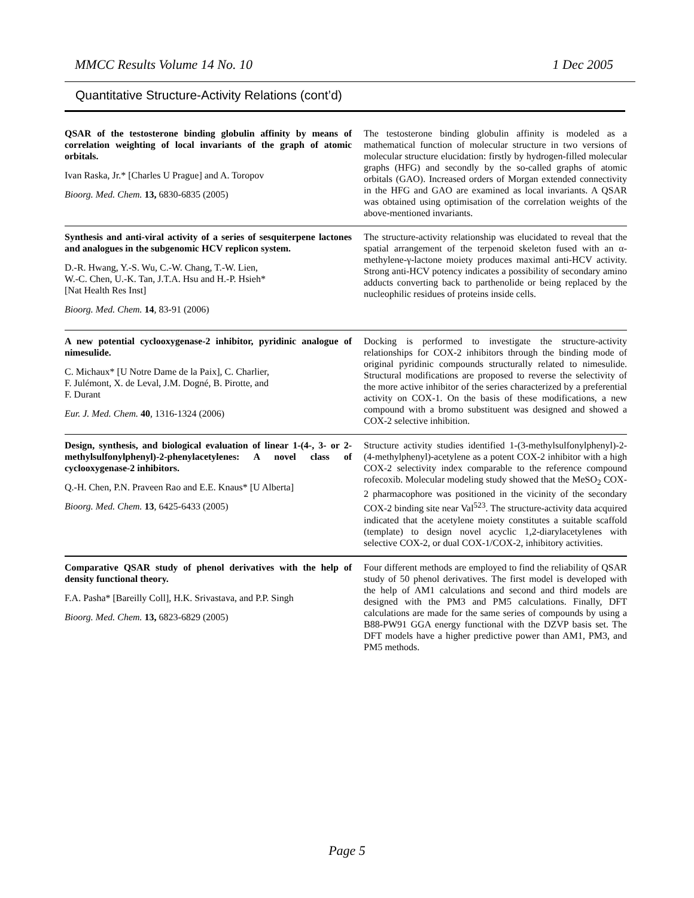MMCC Results Volume 14 No. 10 1 Dec 2005
Quantitative Structure-Activity Relations (cont’d)
| QSAR of the testosterone binding globulin affinity by means of correlation weighting of local invariants of the graph of atomic orbitals. Ivan Raska, Jr.* [Charles U Prague] and A. Toropov Bioorg. Med. Chem. 13, 6830-6835 (2005) | The testosterone binding globulin affinity is modeled as a mathematical function of molecular structure in two versions of molecular structure elucidation: firstly by hydrogen-filled molecular graphs (HFG) and secondly by the so-called graphs of atomic orbitals (GAO). Increased orders of Morgan extended connectivity in the HFG and GAO are examined as local invariants. A QSAR was obtained using optimisation of the correlation weights of the above-mentioned invariants. |
| Synthesis and anti-viral activity of a series of sesquiterpene lactones and analogues in the subgenomic HCV replicon system. D.-R. Hwang, Y.-S. Wu, C.-W. Chang, T.-W. Lien, W.-C. Chen, U.-K. Tan, J.T.A. Hsu and H.-P. Hsieh* [Nat Health Res Inst] Bioorg. Med. Chem. 14 , 83-91 (2006) | The structure-activity relationship was elucidated to reveal that the spatial arrangement of the terpenoid skeleton fused with an α-methylene-γ-lactone moiety produces maximal anti-HCV activity. Strong anti-HCV potency indicates a possibility of secondary amino adducts converting back to parthenolide or being replaced by the nucleophilic residues of proteins inside cells. |
| A new potential cyclooxygenase-2 inhibitor, pyridinic analogue of nimesulide. C. Michaux* [U Notre Dame de la Paix], C. Charlier, F. Julémont, X. de Leval, J.M. Dogné, B. Pirotte, and F. Durant Eur. J. Med. Chem. 40 , 1316-1324 (2006) | Docking is performed to investigate the structure-activity relationships for COX-2 inhibitors through the binding mode of original pyridinic compounds structurally related to nimesulide. Structural modifications are proposed to reverse the selectivity of the more active inhibitor of the series characterized by a preferential activity on COX-1. On the basis of these modifications, a new compound with a bromo substituent was designed and showed a COX-2 selective inhibition. |
| Design, synthesis, and biological evaluation of linear 1-(4-, 3- or 2-methylsulfonylphenyl)-2-phenylacetylenes: A novel class of cyclooxygenase-2 inhibitors. Q.-H. Chen, P.N. Praveen Rao and E.E. Knaus* [U Alberta] Bioorg. Med. Chem. 13 , 6425-6433 (2005) | Structure activity studies identified 1-(3-methylsulfonylphenyl)-2-(4-methylphenyl)-acetylene as a potent COX-2 inhibitor with a high COX-2 selectivity index comparable to the reference compound rofecoxib. Molecular modeling study showed that the MeSO<sub>2</sub> COX-2 pharmacophore was positioned in the vicinity of the secondary COX-2 binding site near Val<sup>523</sup>. The structure-activity data acquired indicated that the acetylene moiety constitutes a suitable scaffold (template) to design novel acyclic 1,2-diarylacetylenes with selective COX-2, or dual COX-1/COX-2, inhibitory activities. |
| Comparative QSAR study of phenol derivatives with the help of density functional theory. F.A. Pasha* [Bareilly Coll], H.K. Srivastava, and P.P. Singh Bioorg. Med. Chem. 13, 6823-6829 (2005) | Four different methods are employed to find the reliability of QSAR study of 50 phenol derivatives. The first model is developed with the help of AM1 calculations and second and third models are designed with the PM3 and PM5 calculations. Finally, DFT calculations are made for the same series of compounds by using a B88-PW91 GGA energy functional with the DZVP basis set. The DFT models have a higher predictive power than AM1, PM3, and PM5 methods. |
Page 5